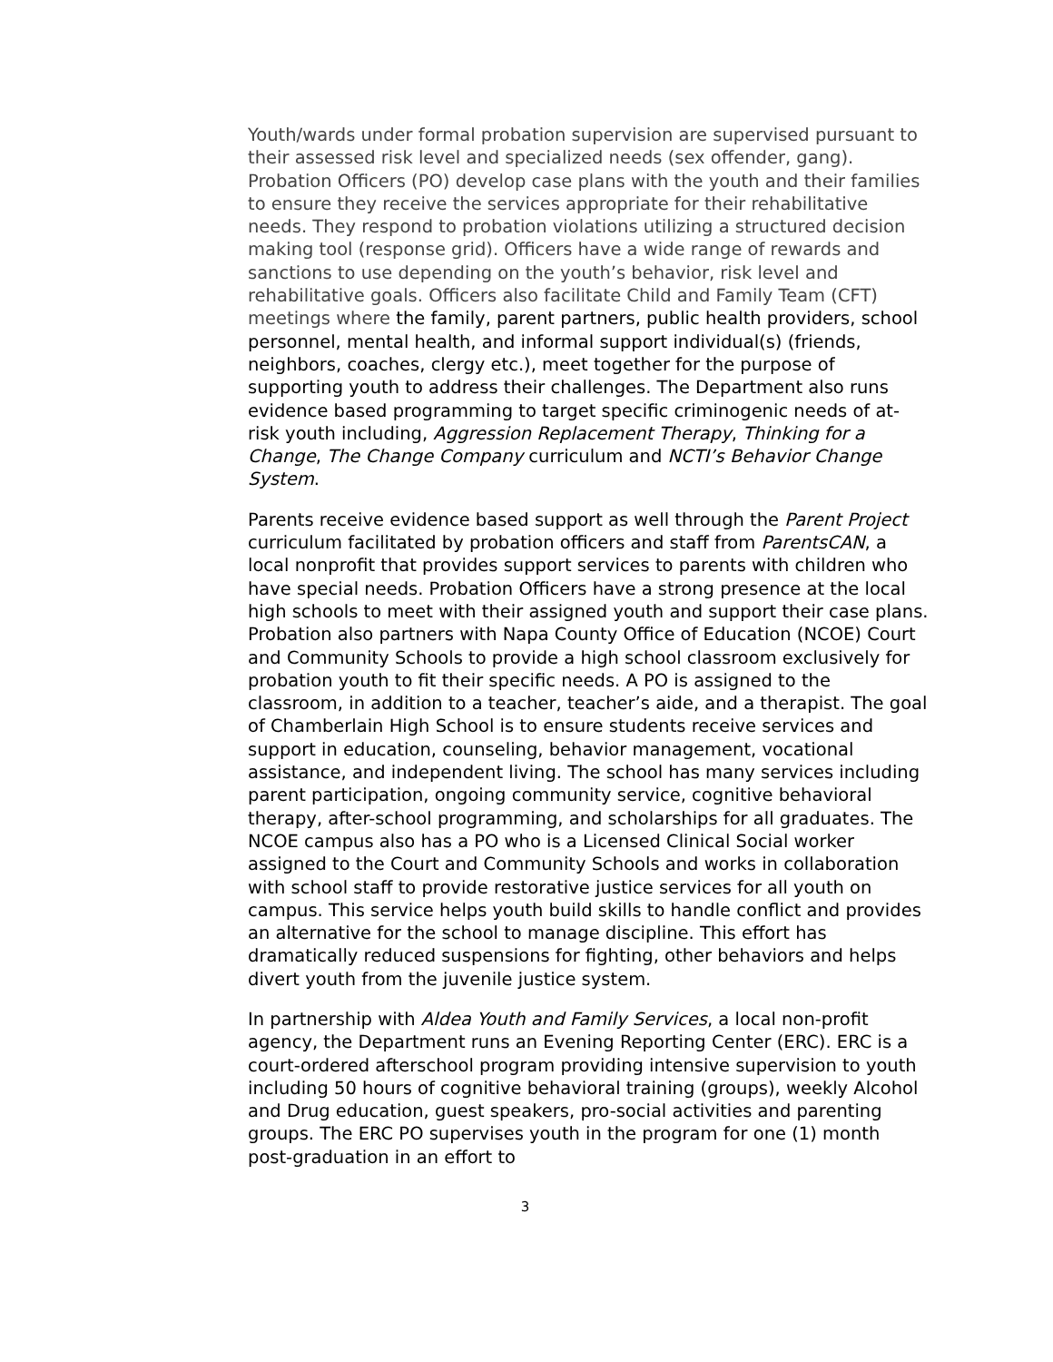Youth/wards under formal probation supervision are supervised pursuant to their assessed risk level and specialized needs (sex offender, gang). Probation Officers (PO) develop case plans with the youth and their families to ensure they receive the services appropriate for their rehabilitative needs. They respond to probation violations utilizing a structured decision making tool (response grid). Officers have a wide range of rewards and sanctions to use depending on the youth’s behavior, risk level and rehabilitative goals. Officers also facilitate Child and Family Team (CFT) meetings where the family, parent partners, public health providers, school personnel, mental health, and informal support individual(s) (friends, neighbors, coaches, clergy etc.), meet together for the purpose of supporting youth to address their challenges. The Department also runs evidence based programming to target specific criminogenic needs of at-risk youth including, Aggression Replacement Therapy, Thinking for a Change, The Change Company curriculum and NCTI’s Behavior Change System.
Parents receive evidence based support as well through the Parent Project curriculum facilitated by probation officers and staff from ParentsCAN, a local nonprofit that provides support services to parents with children who have special needs. Probation Officers have a strong presence at the local high schools to meet with their assigned youth and support their case plans. Probation also partners with Napa County Office of Education (NCOE) Court and Community Schools to provide a high school classroom exclusively for probation youth to fit their specific needs. A PO is assigned to the classroom, in addition to a teacher, teacher’s aide, and a therapist. The goal of Chamberlain High School is to ensure students receive services and support in education, counseling, behavior management, vocational assistance, and independent living. The school has many services including parent participation, ongoing community service, cognitive behavioral therapy, after-school programming, and scholarships for all graduates. The NCOE campus also has a PO who is a Licensed Clinical Social worker assigned to the Court and Community Schools and works in collaboration with school staff to provide restorative justice services for all youth on campus. This service helps youth build skills to handle conflict and provides an alternative for the school to manage discipline. This effort has dramatically reduced suspensions for fighting, other behaviors and helps divert youth from the juvenile justice system.
In partnership with Aldea Youth and Family Services, a local non-profit agency, the Department runs an Evening Reporting Center (ERC). ERC is a court-ordered afterschool program providing intensive supervision to youth including 50 hours of cognitive behavioral training (groups), weekly Alcohol and Drug education, guest speakers, pro-social activities and parenting groups. The ERC PO supervises youth in the program for one (1) month post-graduation in an effort to
3